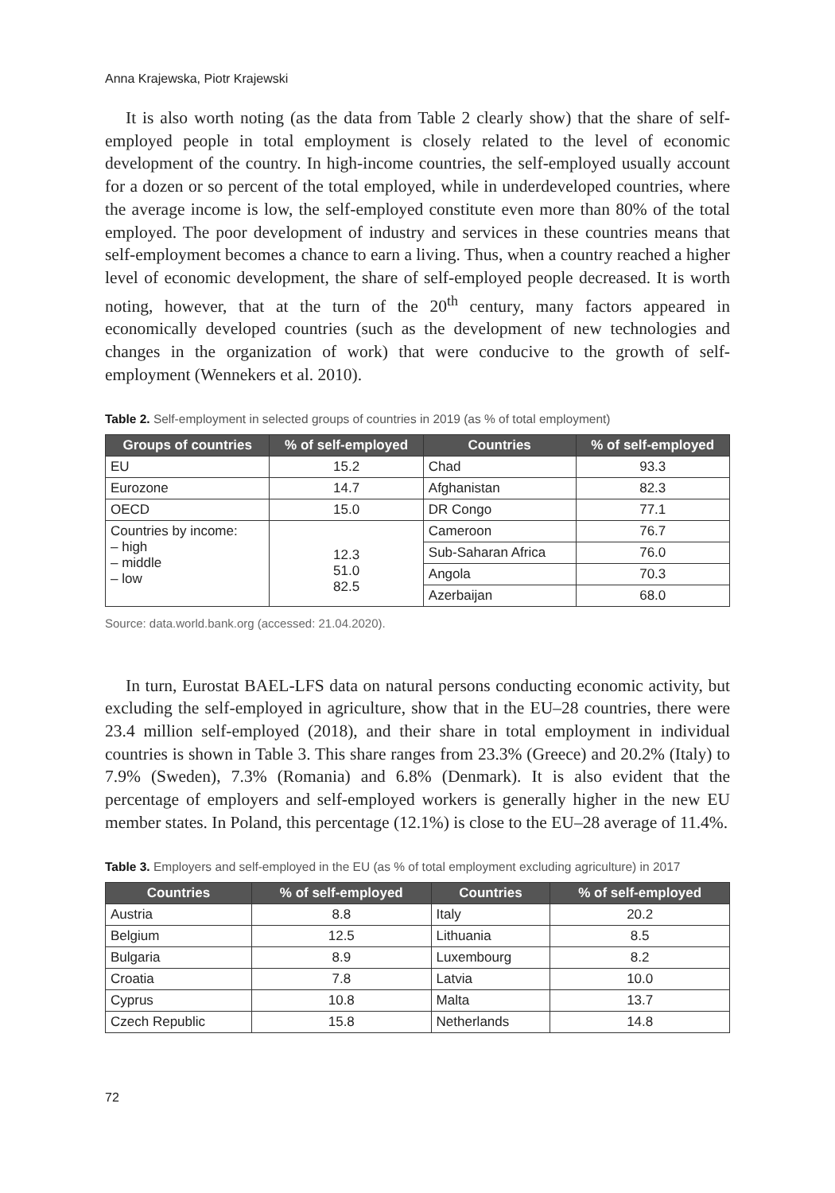Anna Krajewska, Piotr Krajewski
It is also worth noting (as the data from Table 2 clearly show) that the share of self-employed people in total employment is closely related to the level of economic development of the country. In high-income countries, the self-employed usually account for a dozen or so percent of the total employed, while in underdeveloped countries, where the average income is low, the self-employed constitute even more than 80% of the total employed. The poor development of industry and services in these countries means that self-employment becomes a chance to earn a living. Thus, when a country reached a higher level of economic development, the share of self-employed people decreased. It is worth noting, however, that at the turn of the 20<sup>th</sup> century, many factors appeared in economically developed countries (such as the development of new technologies and changes in the organization of work) that were conducive to the growth of self-employment (Wennekers et al. 2010).
Table 2. Self-employment in selected groups of countries in 2019 (as % of total employment)
| Groups of countries | % of self-employed | Countries | % of self-employed |
| --- | --- | --- | --- |
| EU | 15.2 | Chad | 93.3 |
| Eurozone | 14.7 | Afghanistan | 82.3 |
| OECD | 15.0 | DR Congo | 77.1 |
| Countries by income: – high – middle – low | 12.3 51.0 82.5 | Cameroon | 76.7 |
| | | Sub-Saharan Africa | 76.0 |
| | | Angola | 70.3 |
| | | Azerbaijan | 68.0 |
Source: data.world.bank.org (accessed: 21.04.2020).
In turn, Eurostat BAEL-LFS data on natural persons conducting economic activity, but excluding the self-employed in agriculture, show that in the EU–28 countries, there were 23.4 million self-employed (2018), and their share in total employment in individual countries is shown in Table 3. This share ranges from 23.3% (Greece) and 20.2% (Italy) to 7.9% (Sweden), 7.3% (Romania) and 6.8% (Denmark). It is also evident that the percentage of employers and self-employed workers is generally higher in the new EU member states. In Poland, this percentage (12.1%) is close to the EU–28 average of 11.4%.
Table 3. Employers and self-employed in the EU (as % of total employment excluding agriculture) in 2017
| Countries | % of self-employed | Countries | % of self-employed |
| --- | --- | --- | --- |
| Austria | 8.8 | Italy | 20.2 |
| Belgium | 12.5 | Lithuania | 8.5 |
| Bulgaria | 8.9 | Luxembourg | 8.2 |
| Croatia | 7.8 | Latvia | 10.0 |
| Cyprus | 10.8 | Malta | 13.7 |
| Czech Republic | 15.8 | Netherlands | 14.8 |
72